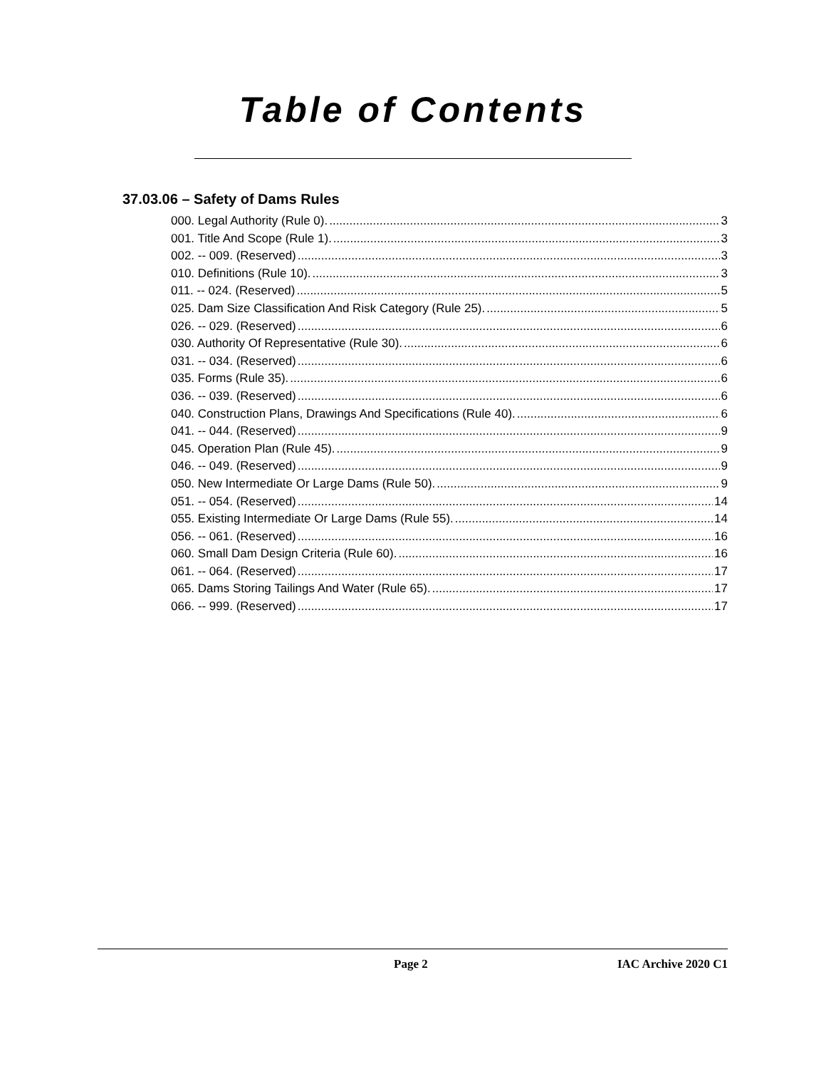Table of Contents
37.03.06 – Safety of Dams Rules
000. Legal Authority (Rule 0). 3
001. Title And Scope (Rule 1). 3
002. -- 009. (Reserved) 3
010. Definitions (Rule 10). 3
011. -- 024. (Reserved) 5
025. Dam Size Classification And Risk Category (Rule 25). 5
026. -- 029. (Reserved) 6
030. Authority Of Representative (Rule 30). 6
031. -- 034. (Reserved) 6
035. Forms (Rule 35). 6
036. -- 039. (Reserved) 6
040. Construction Plans, Drawings And Specifications (Rule 40). 6
041. -- 044. (Reserved) 9
045. Operation Plan (Rule 45). 9
046. -- 049. (Reserved) 9
050. New Intermediate Or Large Dams (Rule 50). 9
051. -- 054. (Reserved) 14
055. Existing Intermediate Or Large Dams (Rule 55). 14
056. -- 061. (Reserved) 16
060. Small Dam Design Criteria (Rule 60). 16
061. -- 064. (Reserved) 17
065. Dams Storing Tailings And Water (Rule 65). 17
066. -- 999. (Reserved) 17
Page 2 IAC Archive 2020 C1